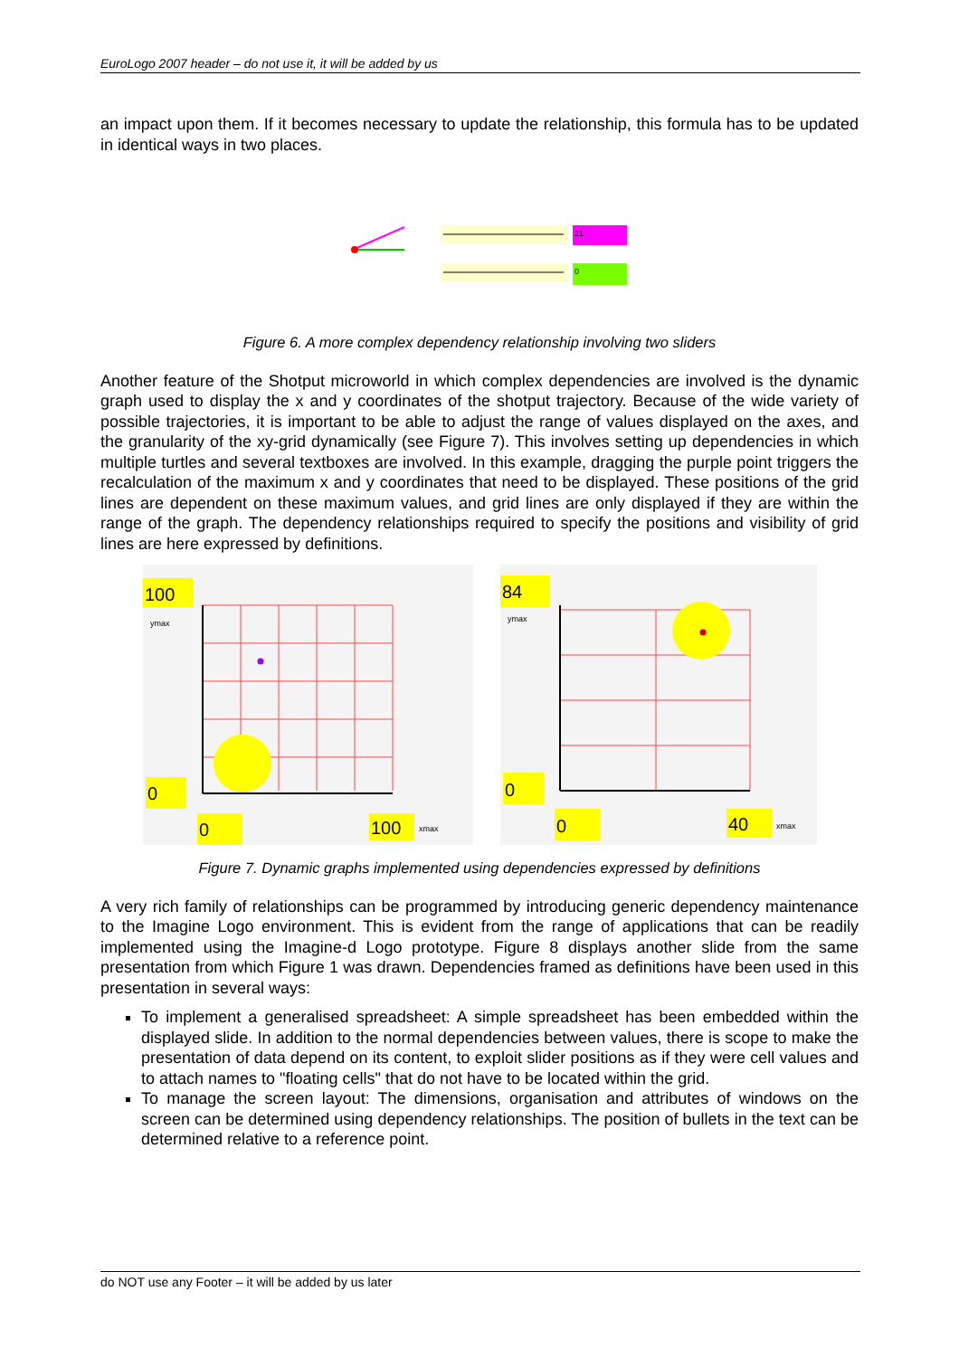EuroLogo 2007 header – do not use it, it will be added by us
an impact upon them. If it becomes necessary to update the relationship, this formula has to be updated in identical ways in two places.
21
0
Figure 6. A more complex dependency relationship involving two sliders
Another feature of the Shotput microworld in which complex dependencies are involved is the dynamic graph used to display the x and y coordinates of the shotput trajectory. Because of the wide variety of possible trajectories, it is important to be able to adjust the range of values displayed on the axes, and the granularity of the xy-grid dynamically (see Figure 7). This involves setting up dependencies in which multiple turtles and several textboxes are involved. In this example, dragging the purple point triggers the recalculation of the maximum x and y coordinates that need to be displayed. These positions of the grid lines are dependent on these maximum values, and grid lines are only displayed if they are within the range of the graph. The dependency relationships required to specify the positions and visibility of grid lines are here expressed by definitions.
100
ymax
0
0
100
xmax
84
ymax
0
0
40
xmax
Figure 7. Dynamic graphs implemented using dependencies expressed by definitions
A very rich family of relationships can be programmed by introducing generic dependency maintenance to the Imagine Logo environment. This is evident from the range of applications that can be readily implemented using the Imagine-d Logo prototype. Figure 8 displays another slide from the same presentation from which Figure 1 was drawn. Dependencies framed as definitions have been used in this presentation in several ways:
To implement a generalised spreadsheet: A simple spreadsheet has been embedded within the displayed slide. In addition to the normal dependencies between values, there is scope to make the presentation of data depend on its content, to exploit slider positions as if they were cell values and to attach names to "floating cells" that do not have to be located within the grid.
To manage the screen layout: The dimensions, organisation and attributes of windows on the screen can be determined using dependency relationships. The position of bullets in the text can be determined relative to a reference point.
do NOT use any Footer – it will be added by us later